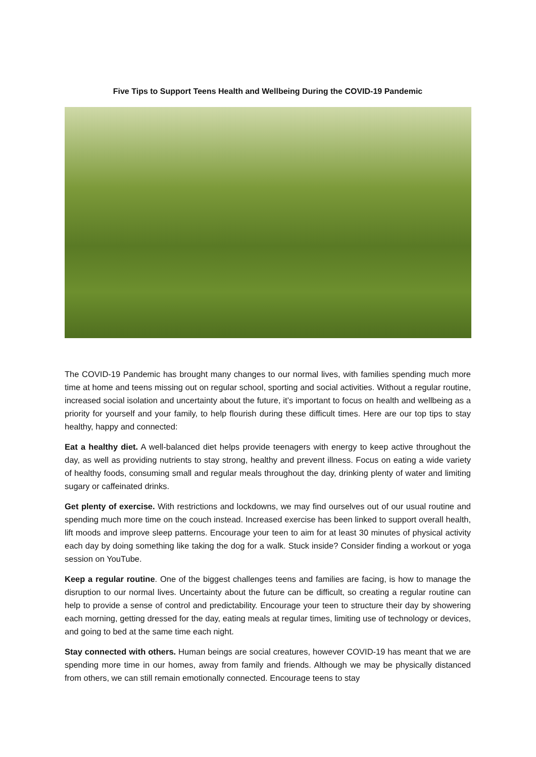Five Tips to Support Teens Health and Wellbeing During the COVID-19 Pandemic
The COVID-19 Pandemic has brought many changes to our normal lives, with families spending much more time at home and teens missing out on regular school, sporting and social activities. Without a regular routine, increased social isolation and uncertainty about the future, it’s important to focus on health and wellbeing as a priority for yourself and your family, to help flourish during these difficult times. Here are our top tips to stay healthy, happy and connected:
Eat a healthy diet. A well-balanced diet helps provide teenagers with energy to keep active throughout the day, as well as providing nutrients to stay strong, healthy and prevent illness. Focus on eating a wide variety of healthy foods, consuming small and regular meals throughout the day, drinking plenty of water and limiting sugary or caffeinated drinks.
Get plenty of exercise. With restrictions and lockdowns, we may find ourselves out of our usual routine and spending much more time on the couch instead. Increased exercise has been linked to support overall health, lift moods and improve sleep patterns. Encourage your teen to aim for at least 30 minutes of physical activity each day by doing something like taking the dog for a walk. Stuck inside? Consider finding a workout or yoga session on YouTube.
Keep a regular routine. One of the biggest challenges teens and families are facing, is how to manage the disruption to our normal lives. Uncertainty about the future can be difficult, so creating a regular routine can help to provide a sense of control and predictability. Encourage your teen to structure their day by showering each morning, getting dressed for the day, eating meals at regular times, limiting use of technology or devices, and going to bed at the same time each night.
Stay connected with others. Human beings are social creatures, however COVID-19 has meant that we are spending more time in our homes, away from family and friends. Although we may be physically distanced from others, we can still remain emotionally connected. Encourage teens to stay